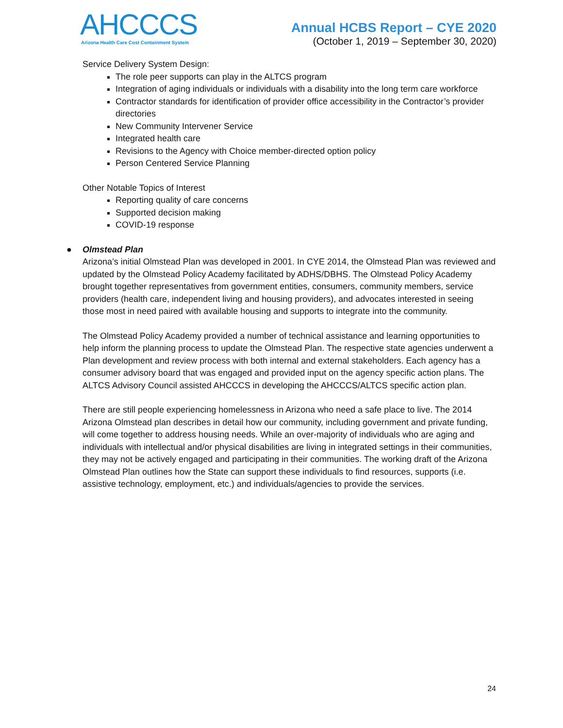AHCCCS
Arizona Health Care Cost Containment System
Annual HCBS Report – CYE 2020
(October 1, 2019 – September 30, 2020)
Service Delivery System Design:
The role peer supports can play in the ALTCS program
Integration of aging individuals or individuals with a disability into the long term care workforce
Contractor standards for identification of provider office accessibility in the Contractor’s provider directories
New Community Intervener Service
Integrated health care
Revisions to the Agency with Choice member-directed option policy
Person Centered Service Planning
Other Notable Topics of Interest
Reporting quality of care concerns
Supported decision making
COVID-19 response
● Olmstead Plan
Arizona’s initial Olmstead Plan was developed in 2001. In CYE 2014, the Olmstead Plan was reviewed and updated by the Olmstead Policy Academy facilitated by ADHS/DBHS. The Olmstead Policy Academy brought together representatives from government entities, consumers, community members, service providers (health care, independent living and housing providers), and advocates interested in seeing those most in need paired with available housing and supports to integrate into the community.
The Olmstead Policy Academy provided a number of technical assistance and learning opportunities to help inform the planning process to update the Olmstead Plan. The respective state agencies underwent a Plan development and review process with both internal and external stakeholders. Each agency has a consumer advisory board that was engaged and provided input on the agency specific action plans. The ALTCS Advisory Council assisted AHCCCS in developing the AHCCCS/ALTCS specific action plan.
There are still people experiencing homelessness in Arizona who need a safe place to live. The 2014 Arizona Olmstead plan describes in detail how our community, including government and private funding, will come together to address housing needs. While an over-majority of individuals who are aging and individuals with intellectual and/or physical disabilities are living in integrated settings in their communities, they may not be actively engaged and participating in their communities. The working draft of the Arizona Olmstead Plan outlines how the State can support these individuals to find resources, supports (i.e. assistive technology, employment, etc.) and individuals/agencies to provide the services.
24